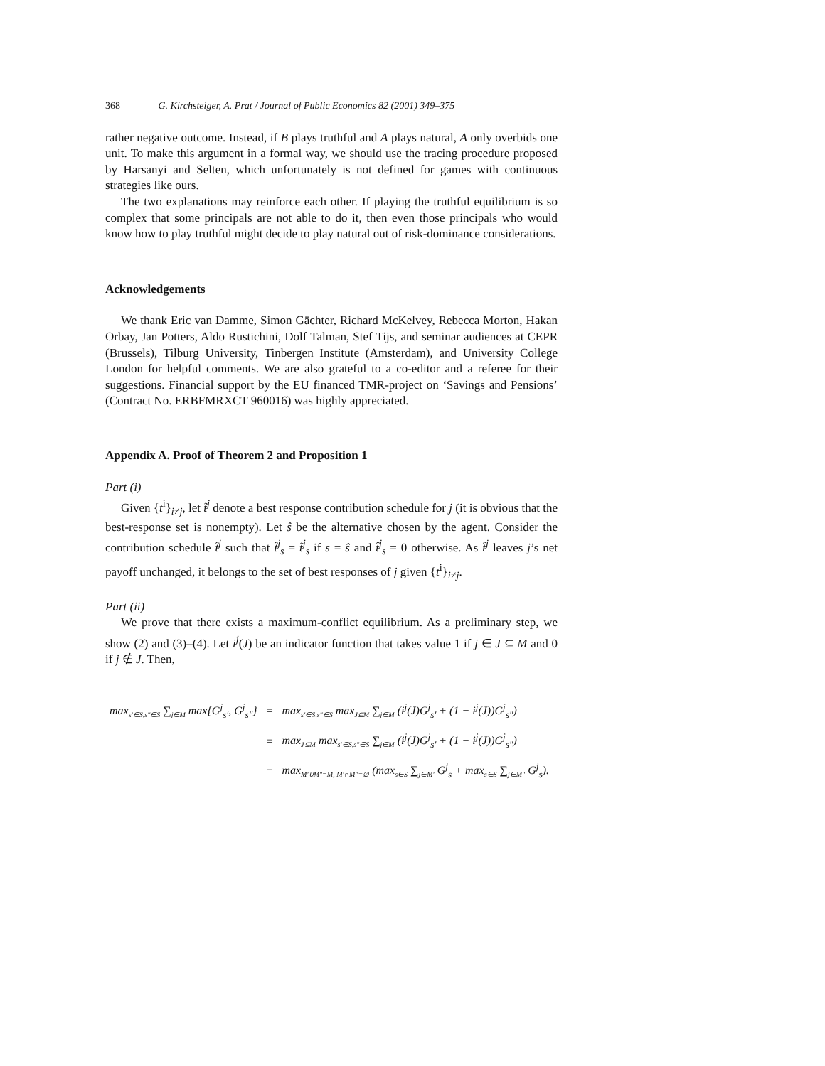368 G. Kirchsteiger, A. Prat / Journal of Public Economics 82 (2001) 349–375
rather negative outcome. Instead, if B plays truthful and A plays natural, A only overbids one unit. To make this argument in a formal way, we should use the tracing procedure proposed by Harsanyi and Selten, which unfortunately is not defined for games with continuous strategies like ours.
The two explanations may reinforce each other. If playing the truthful equilibrium is so complex that some principals are not able to do it, then even those principals who would know how to play truthful might decide to play natural out of risk-dominance considerations.
Acknowledgements
We thank Eric van Damme, Simon Gächter, Richard McKelvey, Rebecca Morton, Hakan Orbay, Jan Potters, Aldo Rustichini, Dolf Talman, Stef Tijs, and seminar audiences at CEPR (Brussels), Tilburg University, Tinbergen Institute (Amsterdam), and University College London for helpful comments. We are also grateful to a co-editor and a referee for their suggestions. Financial support by the EU financed TMR-project on ‘Savings and Pensions’ (Contract No. ERBFMRXCT 960016) was highly appreciated.
Appendix A. Proof of Theorem 2 and Proposition 1
Part (i)
Given {t<sup>i</sup>}<sub>i≠j</sub>, let t̃<sup>j</sup> denote a best response contribution schedule for j (it is obvious that the best-response set is nonempty). Let ŝ be the alternative chosen by the agent. Consider the contribution schedule t̂<sup>j</sup> such that t̂<sup>j</sup><sub>s</sub> = t̃<sup>j</sup><sub>s</sub> if s = ŝ and t̂<sup>j</sup><sub>s</sub> = 0 otherwise. As t̂<sup>j</sup> leaves j’s net payoff unchanged, it belongs to the set of best responses of j given {t<sup>i</sup>}<sub>i≠j</sub>.
Part (ii)
We prove that there exists a maximum-conflict equilibrium. As a preliminary step, we show (2) and (3)–(4). Let i<sup>j</sup>(J) be an indicator function that takes value 1 if j ∈ J ⊆ M and 0 if j ∉ J. Then,
| max<sub>s′∈S,s″∈S</sub> ∑<sub>j∈M</sub> max{G<sup>j</sup><sub>s′</sub>, G<sup>j</sup><sub>s″</sub>} | = | max<sub>s′∈S,s″∈S</sub> max<sub>J⊆M</sub> ∑<sub>j∈M</sub> (i<sup>j</sup>(J)G<sup>j</sup><sub>s′</sub> + (1 − i<sup>j</sup>(J))G<sup>j</sup><sub>s″</sub>) |
| | = | max<sub>J⊆M</sub> max<sub>s′∈S,s″∈S</sub> ∑<sub>j∈M</sub> (i<sup>j</sup>(J)G<sup>j</sup><sub>s′</sub> + (1 − i<sup>j</sup>(J))G<sup>j</sup><sub>s″</sub>) |
| | = | max<sub>M′∪M″=M, M′∩M″=∅</sub> (max<sub>s∈S</sub> ∑<sub>j∈M′</sub> G<sup>j</sup><sub>s</sub> + max<sub>s∈S</sub> ∑<sub>j∈M″</sub> G<sup>j</sup><sub>s</sub>). |